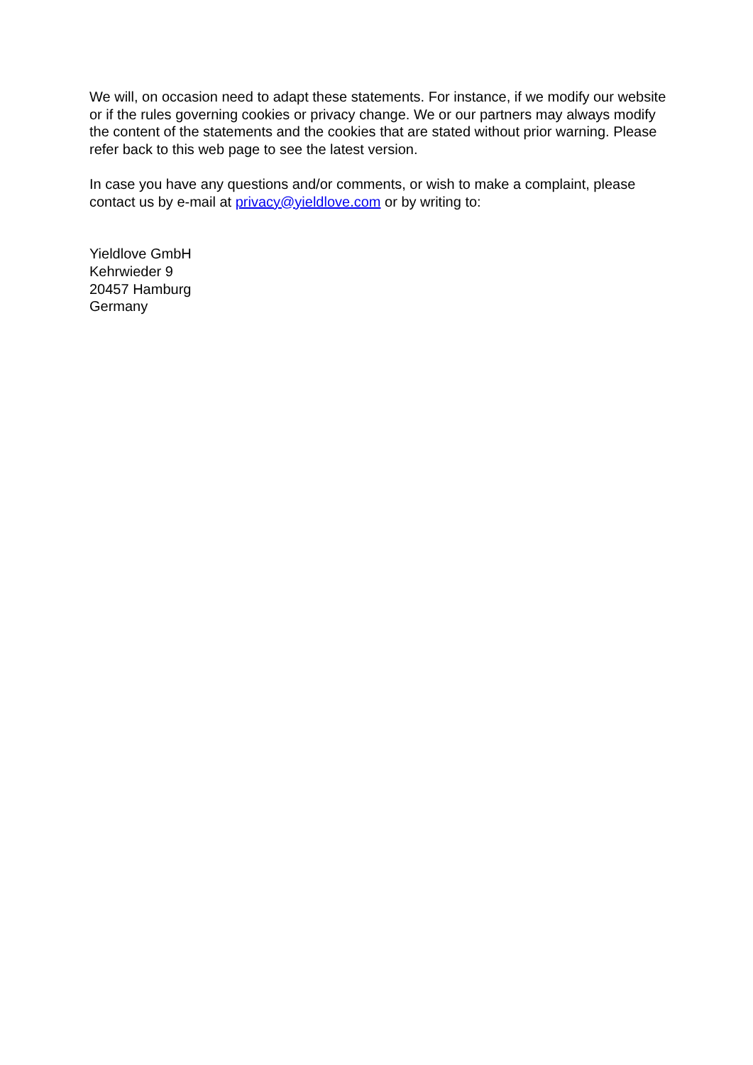We will, on occasion need to adapt these statements. For instance, if we modify our website or if the rules governing cookies or privacy change. We or our partners may always modify the content of the statements and the cookies that are stated without prior warning. Please refer back to this web page to see the latest version.
In case you have any questions and/or comments, or wish to make a complaint, please contact us by e-mail at privacy@yieldlove.com or by writing to:
Yieldlove GmbH
Kehrwieder 9
20457 Hamburg
Germany